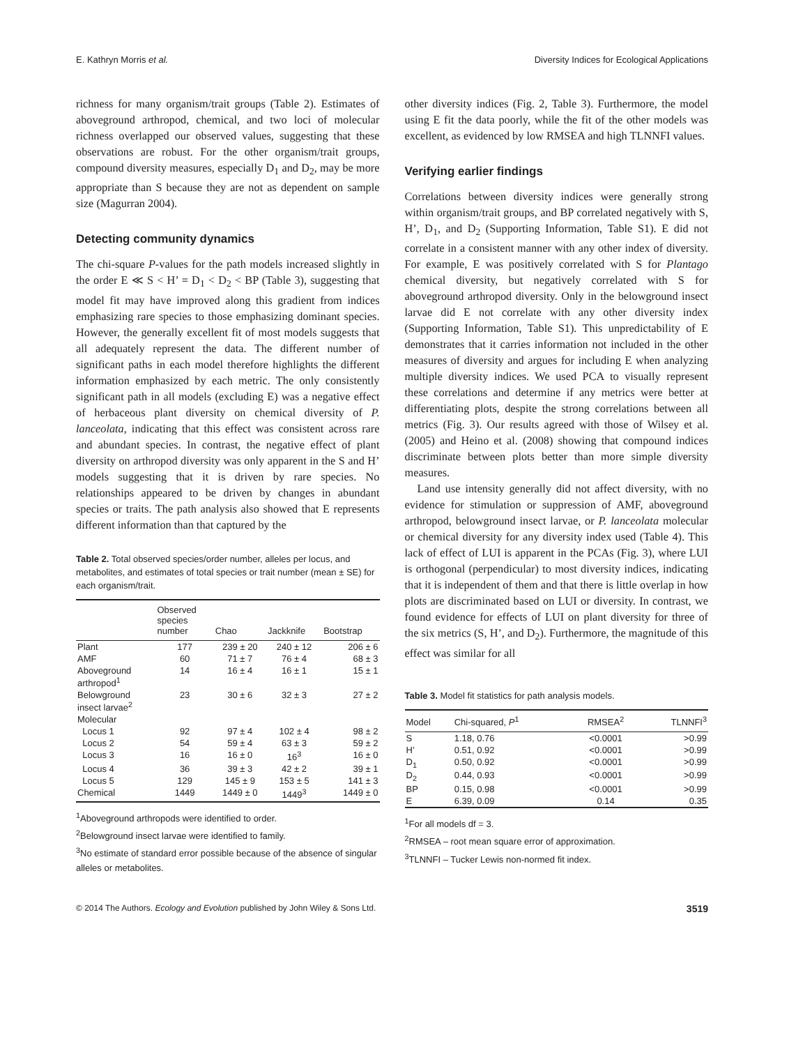E. Kathryn Morris et al. Diversity Indices for Ecological Applications
richness for many organism/trait groups (Table 2). Estimates of aboveground arthropod, chemical, and two loci of molecular richness overlapped our observed values, suggesting that these observations are robust. For the other organism/trait groups, compound diversity measures, especially D<sub>1</sub> and D<sub>2</sub>, may be more appropriate than S because they are not as dependent on sample size (Magurran 2004).
Detecting community dynamics
The chi-square P-values for the path models increased slightly in the order E ≪ S < H’ = D<sub>1</sub> < D<sub>2</sub> < BP (Table 3), suggesting that model fit may have improved along this gradient from indices emphasizing rare species to those emphasizing dominant species. However, the generally excellent fit of most models suggests that all adequately represent the data. The different number of significant paths in each model therefore highlights the different information emphasized by each metric. The only consistently significant path in all models (excluding E) was a negative effect of herbaceous plant diversity on chemical diversity of P. lanceolata, indicating that this effect was consistent across rare and abundant species. In contrast, the negative effect of plant diversity on arthropod diversity was only apparent in the S and H’ models suggesting that it is driven by rare species. No relationships appeared to be driven by changes in abundant species or traits. The path analysis also showed that E represents different information than that captured by the
Table 2. Total observed species/order number, alleles per locus, and metabolites, and estimates of total species or trait number (mean ± SE) for each organism/trait.
| | Observed species number | Chao | Jackknife | Bootstrap |
| --- | --- | --- | --- | --- |
| Plant | 177 | 239 ± 20 | 240 ± 12 | 206 ± 6 |
| AMF | 60 | 71 ± 7 | 76 ± 4 | 68 ± 3 |
| Aboveground arthropod<sup>1</sup> | 14 | 16 ± 4 | 16 ± 1 | 15 ± 1 |
| Belowground insect larvae<sup>2</sup> | 23 | 30 ± 6 | 32 ± 3 | 27 ± 2 |
| Molecular | | | | |
| Locus 1 | 92 | 97 ± 4 | 102 ± 4 | 98 ± 2 |
| Locus 2 | 54 | 59 ± 4 | 63 ± 3 | 59 ± 2 |
| Locus 3 | 16 | 16 ± 0 | 16<sup>3</sup> | 16 ± 0 |
| Locus 4 | 36 | 39 ± 3 | 42 ± 2 | 39 ± 1 |
| Locus 5 | 129 | 145 ± 9 | 153 ± 5 | 141 ± 3 |
| Chemical | 1449 | 1449 ± 0 | 1449<sup>3</sup> | 1449 ± 0 |
<sup>1</sup> Aboveground arthropods were identified to order.
<sup>2</sup> Belowground insect larvae were identified to family.
<sup>3</sup> No estimate of standard error possible because of the absence of singular alleles or metabolites.
other diversity indices (Fig. 2, Table 3). Furthermore, the model using E fit the data poorly, while the fit of the other models was excellent, as evidenced by low RMSEA and high TLNNFI values.
Verifying earlier findings
Correlations between diversity indices were generally strong within organism/trait groups, and BP correlated negatively with S, H’, D<sub>1</sub>, and D<sub>2</sub> (Supporting Information, Table S1). E did not correlate in a consistent manner with any other index of diversity. For example, E was positively correlated with S for Plantago chemical diversity, but negatively correlated with S for aboveground arthropod diversity. Only in the belowground insect larvae did E not correlate with any other diversity index (Supporting Information, Table S1). This unpredictability of E demonstrates that it carries information not included in the other measures of diversity and argues for including E when analyzing multiple diversity indices. We used PCA to visually represent these correlations and determine if any metrics were better at differentiating plots, despite the strong correlations between all metrics (Fig. 3). Our results agreed with those of Wilsey et al. (2005) and Heino et al. (2008) showing that compound indices discriminate between plots better than more simple diversity measures.
Land use intensity generally did not affect diversity, with no evidence for stimulation or suppression of AMF, aboveground arthropod, belowground insect larvae, or P. lanceolata molecular or chemical diversity for any diversity index used (Table 4). This lack of effect of LUI is apparent in the PCAs (Fig. 3), where LUI is orthogonal (perpendicular) to most diversity indices, indicating that it is independent of them and that there is little overlap in how plots are discriminated based on LUI or diversity. In contrast, we found evidence for effects of LUI on plant diversity for three of the six metrics (S, H’, and D<sub>2</sub>). Furthermore, the magnitude of this effect was similar for all
Table 3. Model fit statistics for path analysis models.
| Model | Chi-squared, P<sup>1</sup> | RMSEA<sup>2</sup> | TLNNFI<sup>3</sup> |
| --- | --- | --- | --- |
| S | 1.18, 0.76 | <0.0001 | >0.99 |
| H’ | 0.51, 0.92 | <0.0001 | >0.99 |
| D<sub>1</sub> | 0.50, 0.92 | <0.0001 | >0.99 |
| D<sub>2</sub> | 0.44, 0.93 | <0.0001 | >0.99 |
| BP | 0.15, 0.98 | <0.0001 | >0.99 |
| E | 6.39, 0.09 | 0.14 | 0.35 |
<sup>1</sup> For all models df = 3.
<sup>2</sup> RMSEA – root mean square error of approximation.
<sup>3</sup> TLNNFI – Tucker Lewis non-normed fit index.
© 2014 The Authors. Ecology and Evolution published by John Wiley & Sons Ltd. 3519